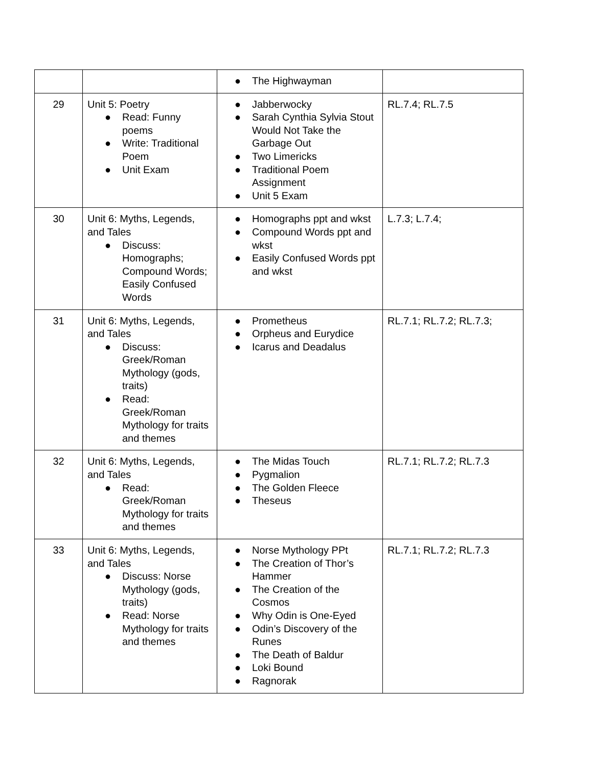| | | ● The Highwayman | |
| 29 | Unit 5: Poetry ● Read: Funny poems ● Write: Traditional Poem ● Unit Exam | ● Jabberwocky ● Sarah Cynthia Sylvia Stout Would Not Take the Garbage Out ● Two Limericks ● Traditional Poem Assignment ● Unit 5 Exam | RL.7.4; RL.7.5 |
| 30 | Unit 6: Myths, Legends, and Tales ● Discuss: Homographs; Compound Words; Easily Confused Words | ● Homographs ppt and wkst ● Compound Words ppt and wkst ● Easily Confused Words ppt and wkst | L.7.3; L.7.4; |
| 31 | Unit 6: Myths, Legends, and Tales ● Discuss: Greek/Roman Mythology (gods, traits) ● Read: Greek/Roman Mythology for traits and themes | ● Prometheus ● Orpheus and Eurydice ● Icarus and Deadalus | RL.7.1; RL.7.2; RL.7.3; |
| 32 | Unit 6: Myths, Legends, and Tales ● Read: Greek/Roman Mythology for traits and themes | ● The Midas Touch ● Pygmalion ● The Golden Fleece ● Theseus | RL.7.1; RL.7.2; RL.7.3 |
| 33 | Unit 6: Myths, Legends, and Tales ● Discuss: Norse Mythology (gods, traits) ● Read: Norse Mythology for traits and themes | ● Norse Mythology PPt ● The Creation of Thor’s Hammer ● The Creation of the Cosmos ● Why Odin is One-Eyed ● Odin’s Discovery of the Runes ● The Death of Baldur ● Loki Bound ● Ragnorak | RL.7.1; RL.7.2; RL.7.3 |